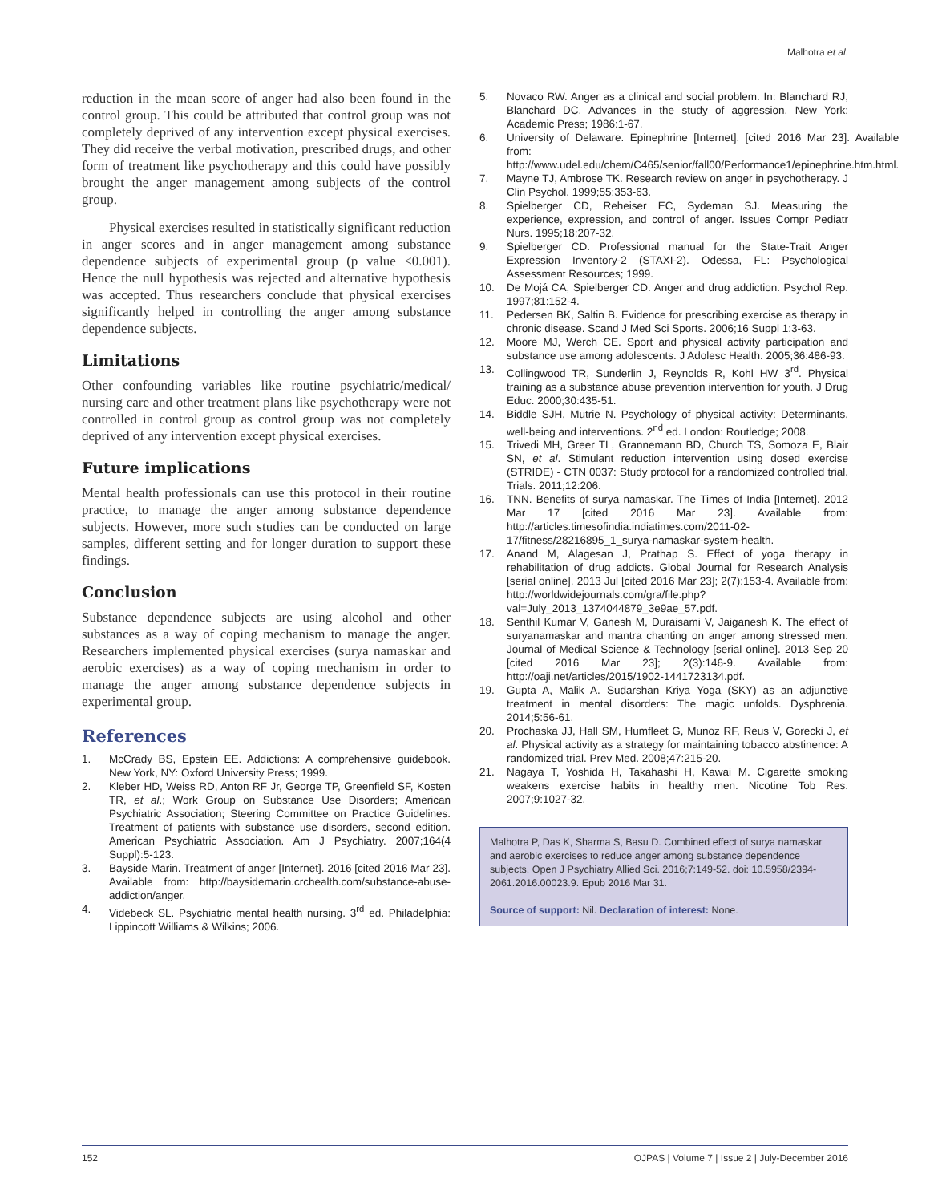Malhotra et al.
reduction in the mean score of anger had also been found in the control group. This could be attributed that control group was not completely deprived of any intervention except physical exercises. They did receive the verbal motivation, prescribed drugs, and other form of treatment like psychotherapy and this could have possibly brought the anger management among subjects of the control group.
Physical exercises resulted in statistically significant reduction in anger scores and in anger management among substance dependence subjects of experimental group (p value <0.001). Hence the null hypothesis was rejected and alternative hypothesis was accepted. Thus researchers conclude that physical exercises significantly helped in controlling the anger among substance dependence subjects.
Limitations
Other confounding variables like routine psychiatric/medical/ nursing care and other treatment plans like psychotherapy were not controlled in control group as control group was not completely deprived of any intervention except physical exercises.
Future implications
Mental health professionals can use this protocol in their routine practice, to manage the anger among substance dependence subjects. However, more such studies can be conducted on large samples, different setting and for longer duration to support these findings.
Conclusion
Substance dependence subjects are using alcohol and other substances as a way of coping mechanism to manage the anger. Researchers implemented physical exercises (surya namaskar and aerobic exercises) as a way of coping mechanism in order to manage the anger among substance dependence subjects in experimental group.
References
1. McCrady BS, Epstein EE. Addictions: A comprehensive guidebook. New York, NY: Oxford University Press; 1999.
2. Kleber HD, Weiss RD, Anton RF Jr, George TP, Greenfield SF, Kosten TR, et al.; Work Group on Substance Use Disorders; American Psychiatric Association; Steering Committee on Practice Guidelines. Treatment of patients with substance use disorders, second edition. American Psychiatric Association. Am J Psychiatry. 2007;164(4 Suppl):5-123.
3. Bayside Marin. Treatment of anger [Internet]. 2016 [cited 2016 Mar 23]. Available from: http://baysidemarin.crchealth.com/substance-abuse-addiction/anger.
4. Videbeck SL. Psychiatric mental health nursing. 3<sup>rd</sup> ed. Philadelphia: Lippincott Williams & Wilkins; 2006.
5. Novaco RW. Anger as a clinical and social problem. In: Blanchard RJ, Blanchard DC. Advances in the study of aggression. New York: Academic Press; 1986:1-67.
6. University of Delaware. Epinephrine [Internet]. [cited 2016 Mar 23]. Available from: http://www.udel.edu/chem/C465/senior/fall00/Performance1/epinephrine.htm.html.
7. Mayne TJ, Ambrose TK. Research review on anger in psychotherapy. J Clin Psychol. 1999;55:353-63.
8. Spielberger CD, Reheiser EC, Sydeman SJ. Measuring the experience, expression, and control of anger. Issues Compr Pediatr Nurs. 1995;18:207-32.
9. Spielberger CD. Professional manual for the State-Trait Anger Expression Inventory-2 (STAXI-2). Odessa, FL: Psychological Assessment Resources; 1999.
10. De Mojá CA, Spielberger CD. Anger and drug addiction. Psychol Rep. 1997;81:152-4.
11. Pedersen BK, Saltin B. Evidence for prescribing exercise as therapy in chronic disease. Scand J Med Sci Sports. 2006;16 Suppl 1:3-63.
12. Moore MJ, Werch CE. Sport and physical activity participation and substance use among adolescents. J Adolesc Health. 2005;36:486-93.
13. Collingwood TR, Sunderlin J, Reynolds R, Kohl HW 3<sup>rd</sup>. Physical training as a substance abuse prevention intervention for youth. J Drug Educ. 2000;30:435-51.
14. Biddle SJH, Mutrie N. Psychology of physical activity: Determinants, well-being and interventions. 2<sup>nd</sup> ed. London: Routledge; 2008.
15. Trivedi MH, Greer TL, Grannemann BD, Church TS, Somoza E, Blair SN, et al. Stimulant reduction intervention using dosed exercise (STRIDE) - CTN 0037: Study protocol for a randomized controlled trial. Trials. 2011;12:206.
16. TNN. Benefits of surya namaskar. The Times of India [Internet]. 2012 Mar 17 [cited 2016 Mar 23]. Available from: http://articles.timesofindia.indiatimes.com/2011-02-17/fitness/28216895_1_surya-namaskar-system-health.
17. Anand M, Alagesan J, Prathap S. Effect of yoga therapy in rehabilitation of drug addicts. Global Journal for Research Analysis [serial online]. 2013 Jul [cited 2016 Mar 23]; 2(7):153-4. Available from: http://worldwidejournals.com/gra/file.php?val=July_2013_1374044879_3e9ae_57.pdf.
18. Senthil Kumar V, Ganesh M, Duraisami V, Jaiganesh K. The effect of suryanamaskar and mantra chanting on anger among stressed men. Journal of Medical Science & Technology [serial online]. 2013 Sep 20 [cited 2016 Mar 23]; 2(3):146-9. Available from: http://oaji.net/articles/2015/1902-1441723134.pdf.
19. Gupta A, Malik A. Sudarshan Kriya Yoga (SKY) as an adjunctive treatment in mental disorders: The magic unfolds. Dysphrenia. 2014;5:56-61.
20. Prochaska JJ, Hall SM, Humfleet G, Munoz RF, Reus V, Gorecki J, et al. Physical activity as a strategy for maintaining tobacco abstinence: A randomized trial. Prev Med. 2008;47:215-20.
21. Nagaya T, Yoshida H, Takahashi H, Kawai M. Cigarette smoking weakens exercise habits in healthy men. Nicotine Tob Res. 2007;9:1027-32.
Malhotra P, Das K, Sharma S, Basu D. Combined effect of surya namaskar and aerobic exercises to reduce anger among substance dependence subjects. Open J Psychiatry Allied Sci. 2016;7:149-52. doi: 10.5958/2394-2061.2016.00023.9. Epub 2016 Mar 31.
Source of support: Nil. Declaration of interest: None.
152 OJPAS | Volume 7 | Issue 2 | July-December 2016